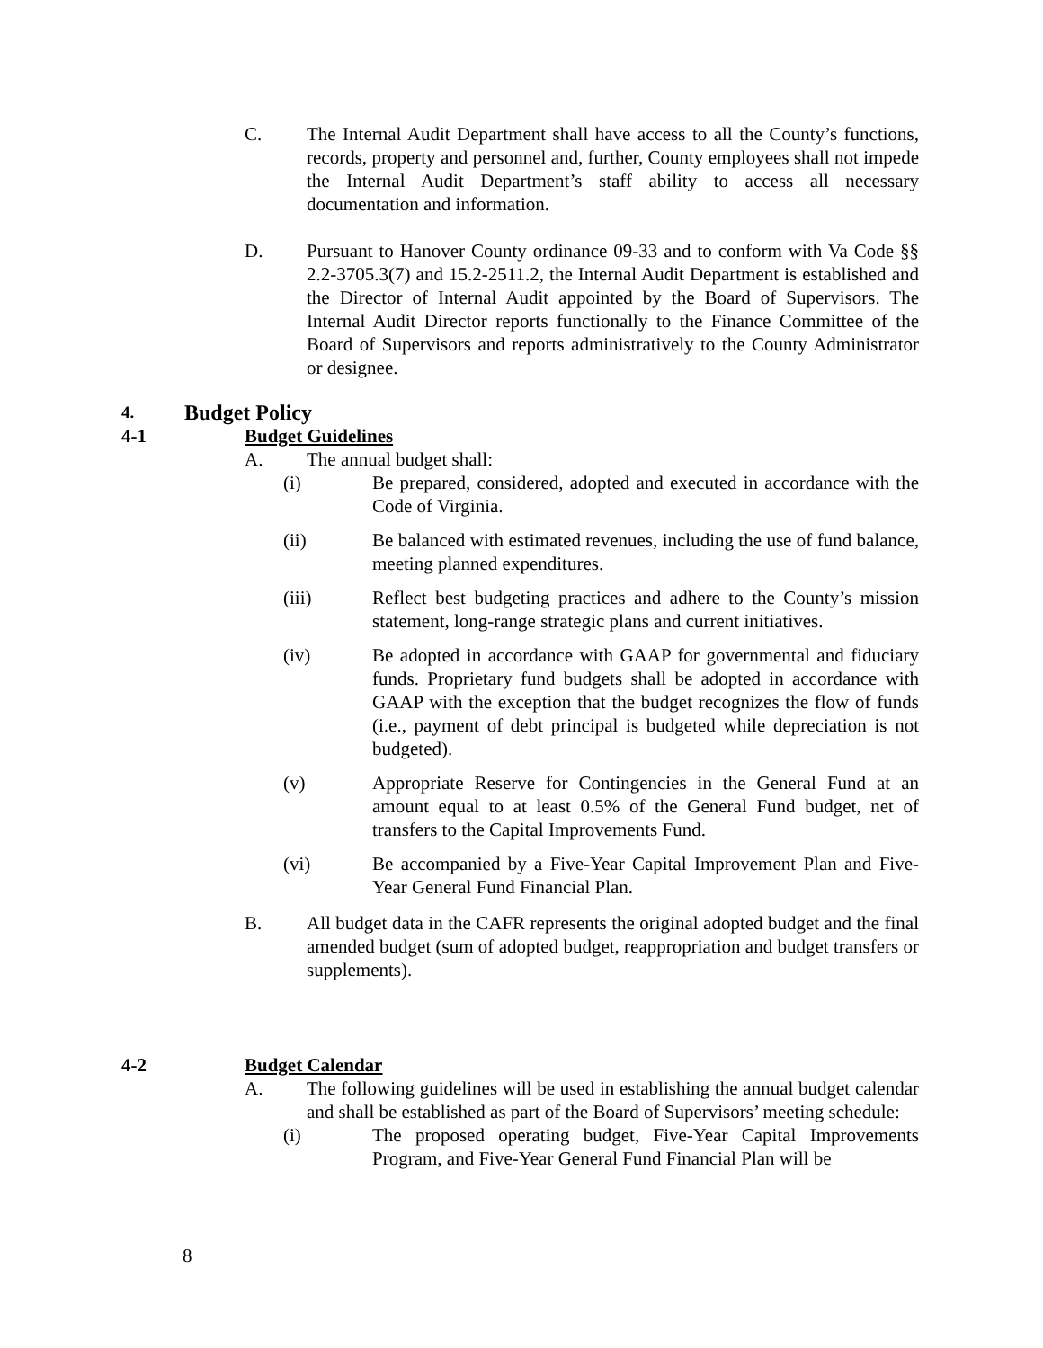C. The Internal Audit Department shall have access to all the County’s functions, records, property and personnel and, further, County employees shall not impede the Internal Audit Department’s staff ability to access all necessary documentation and information.
D. Pursuant to Hanover County ordinance 09-33 and to conform with Va Code §§ 2.2-3705.3(7) and 15.2-2511.2, the Internal Audit Department is established and the Director of Internal Audit appointed by the Board of Supervisors. The Internal Audit Director reports functionally to the Finance Committee of the Board of Supervisors and reports administratively to the County Administrator or designee.
4.
Budget Policy
4-1 Budget Guidelines
A. The annual budget shall:
(i) Be prepared, considered, adopted and executed in accordance with the Code of Virginia.
(ii) Be balanced with estimated revenues, including the use of fund balance, meeting planned expenditures.
(iii) Reflect best budgeting practices and adhere to the County’s mission statement, long-range strategic plans and current initiatives.
(iv) Be adopted in accordance with GAAP for governmental and fiduciary funds. Proprietary fund budgets shall be adopted in accordance with GAAP with the exception that the budget recognizes the flow of funds (i.e., payment of debt principal is budgeted while depreciation is not budgeted).
(v) Appropriate Reserve for Contingencies in the General Fund at an amount equal to at least 0.5% of the General Fund budget, net of transfers to the Capital Improvements Fund.
(vi) Be accompanied by a Five-Year Capital Improvement Plan and Five-Year General Fund Financial Plan.
B. All budget data in the CAFR represents the original adopted budget and the final amended budget (sum of adopted budget, reappropriation and budget transfers or supplements).
4-2 Budget Calendar
A. The following guidelines will be used in establishing the annual budget calendar and shall be established as part of the Board of Supervisors’ meeting schedule:
(i) The proposed operating budget, Five-Year Capital Improvements Program, and Five-Year General Fund Financial Plan will be
8